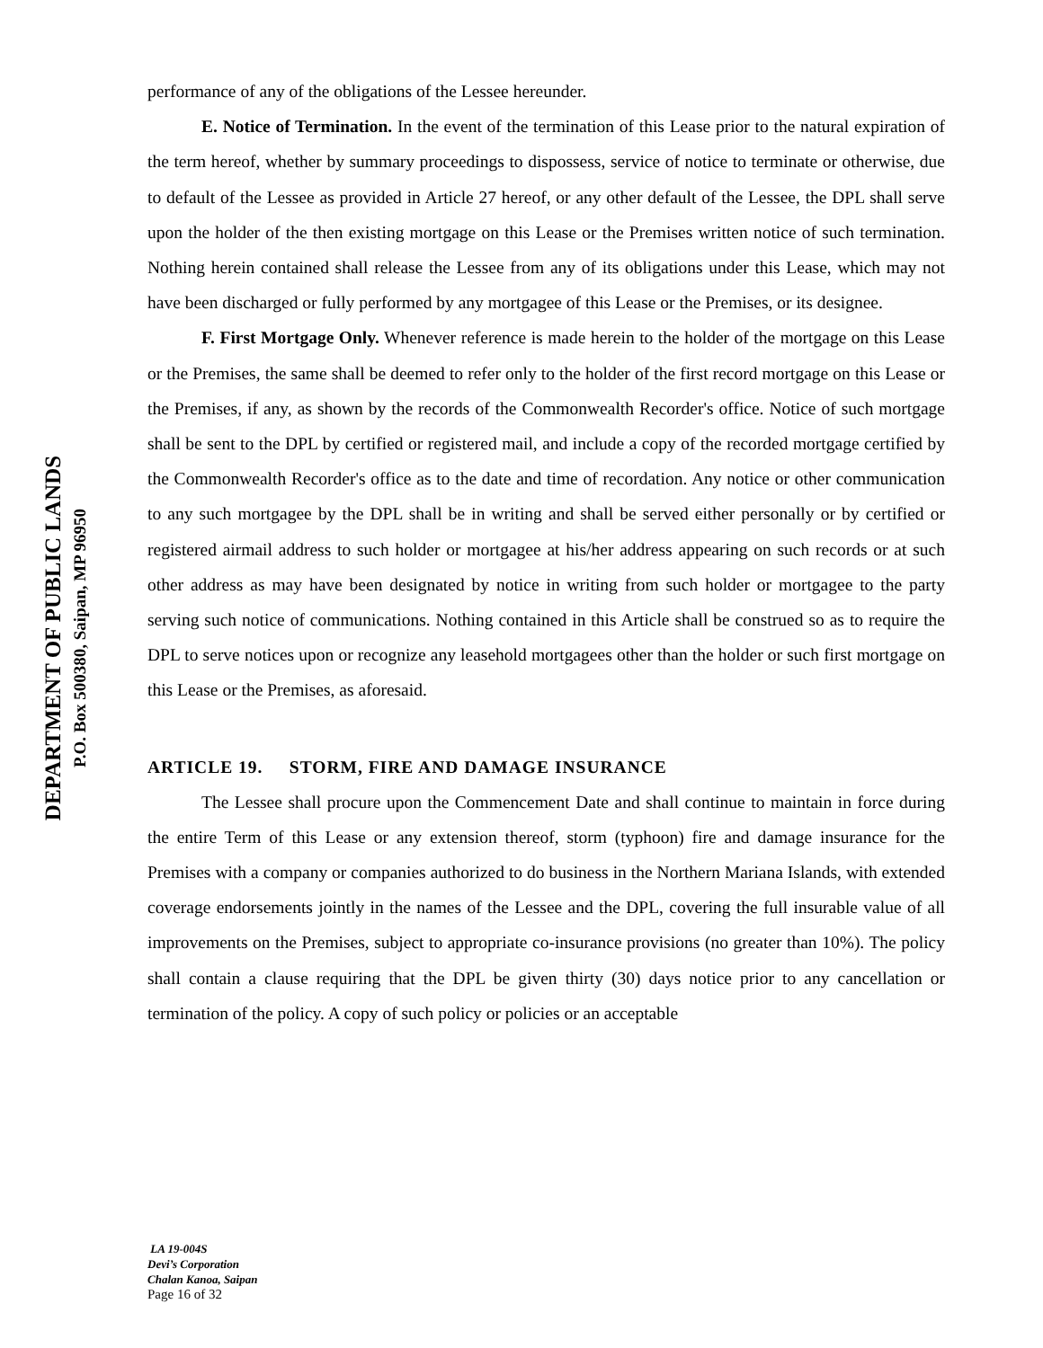DEPARTMENT OF PUBLIC LANDS
P.O. Box 500380, Saipan, MP 96950
performance of any of the obligations of the Lessee hereunder.
E. Notice of Termination. In the event of the termination of this Lease prior to the natural expiration of the term hereof, whether by summary proceedings to dispossess, service of notice to terminate or otherwise, due to default of the Lessee as provided in Article 27 hereof, or any other default of the Lessee, the DPL shall serve upon the holder of the then existing mortgage on this Lease or the Premises written notice of such termination. Nothing herein contained shall release the Lessee from any of its obligations under this Lease, which may not have been discharged or fully performed by any mortgagee of this Lease or the Premises, or its designee.
F. First Mortgage Only. Whenever reference is made herein to the holder of the mortgage on this Lease or the Premises, the same shall be deemed to refer only to the holder of the first record mortgage on this Lease or the Premises, if any, as shown by the records of the Commonwealth Recorder's office. Notice of such mortgage shall be sent to the DPL by certified or registered mail, and include a copy of the recorded mortgage certified by the Commonwealth Recorder's office as to the date and time of recordation. Any notice or other communication to any such mortgagee by the DPL shall be in writing and shall be served either personally or by certified or registered airmail address to such holder or mortgagee at his/her address appearing on such records or at such other address as may have been designated by notice in writing from such holder or mortgagee to the party serving such notice of communications. Nothing contained in this Article shall be construed so as to require the DPL to serve notices upon or recognize any leasehold mortgagees other than the holder or such first mortgage on this Lease or the Premises, as aforesaid.
ARTICLE 19. STORM, FIRE AND DAMAGE INSURANCE
The Lessee shall procure upon the Commencement Date and shall continue to maintain in force during the entire Term of this Lease or any extension thereof, storm (typhoon) fire and damage insurance for the Premises with a company or companies authorized to do business in the Northern Mariana Islands, with extended coverage endorsements jointly in the names of the Lessee and the DPL, covering the full insurable value of all improvements on the Premises, subject to appropriate co-insurance provisions (no greater than 10%). The policy shall contain a clause requiring that the DPL be given thirty (30) days notice prior to any cancellation or termination of the policy. A copy of such policy or policies or an acceptable
LA 19-004S
Devi’s Corporation
Chalan Kanoa, Saipan
Page 16 of 32